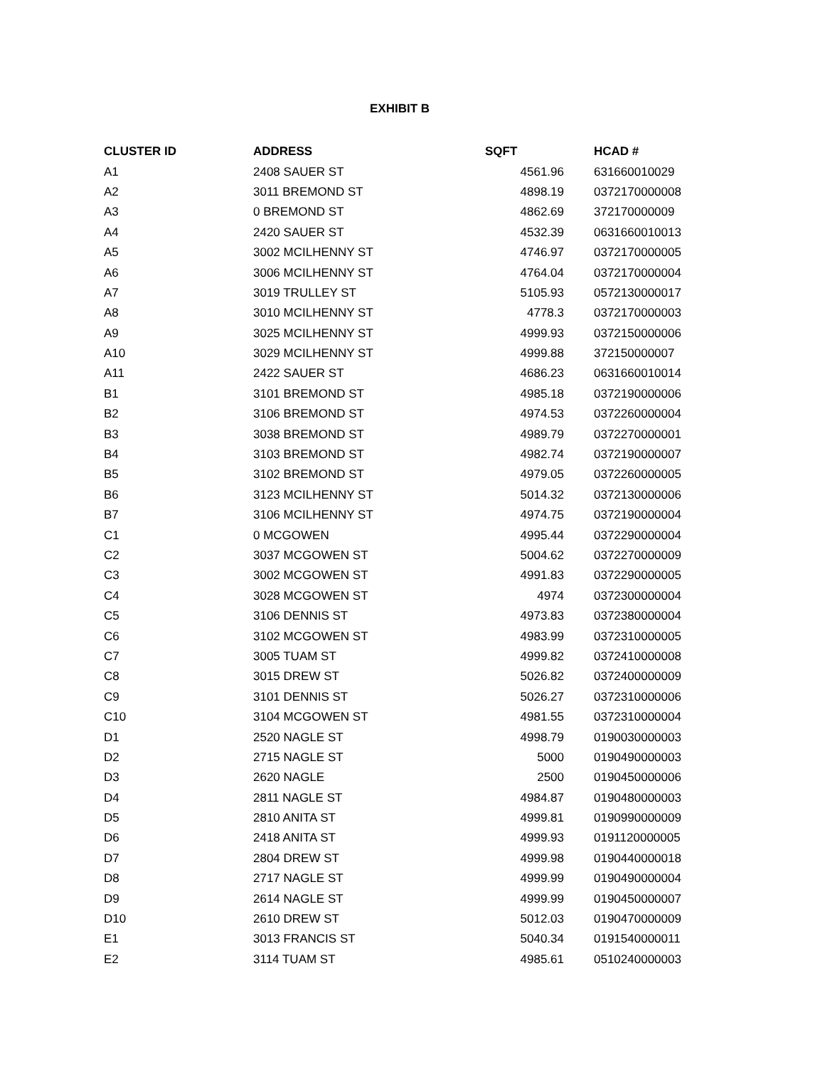EXHIBIT B
| CLUSTER ID | ADDRESS | SQFT | HCAD # |
| --- | --- | --- | --- |
| A1 | 2408 SAUER ST | 4561.96 | 631660010029 |
| A2 | 3011 BREMOND ST | 4898.19 | 0372170000008 |
| A3 | 0 BREMOND ST | 4862.69 | 372170000009 |
| A4 | 2420 SAUER ST | 4532.39 | 0631660010013 |
| A5 | 3002 MCILHENNY ST | 4746.97 | 0372170000005 |
| A6 | 3006 MCILHENNY ST | 4764.04 | 0372170000004 |
| A7 | 3019 TRULLEY ST | 5105.93 | 0572130000017 |
| A8 | 3010 MCILHENNY ST | 4778.3 | 0372170000003 |
| A9 | 3025 MCILHENNY ST | 4999.93 | 0372150000006 |
| A10 | 3029 MCILHENNY ST | 4999.88 | 372150000007 |
| A11 | 2422 SAUER ST | 4686.23 | 0631660010014 |
| B1 | 3101 BREMOND ST | 4985.18 | 0372190000006 |
| B2 | 3106 BREMOND ST | 4974.53 | 0372260000004 |
| B3 | 3038 BREMOND ST | 4989.79 | 0372270000001 |
| B4 | 3103 BREMOND ST | 4982.74 | 0372190000007 |
| B5 | 3102 BREMOND ST | 4979.05 | 0372260000005 |
| B6 | 3123 MCILHENNY ST | 5014.32 | 0372130000006 |
| B7 | 3106 MCILHENNY ST | 4974.75 | 0372190000004 |
| C1 | 0 MCGOWEN | 4995.44 | 0372290000004 |
| C2 | 3037 MCGOWEN ST | 5004.62 | 0372270000009 |
| C3 | 3002 MCGOWEN ST | 4991.83 | 0372290000005 |
| C4 | 3028 MCGOWEN ST | 4974 | 0372300000004 |
| C5 | 3106 DENNIS ST | 4973.83 | 0372380000004 |
| C6 | 3102 MCGOWEN ST | 4983.99 | 0372310000005 |
| C7 | 3005 TUAM ST | 4999.82 | 0372410000008 |
| C8 | 3015 DREW ST | 5026.82 | 0372400000009 |
| C9 | 3101 DENNIS ST | 5026.27 | 0372310000006 |
| C10 | 3104 MCGOWEN ST | 4981.55 | 0372310000004 |
| D1 | 2520 NAGLE ST | 4998.79 | 0190030000003 |
| D2 | 2715 NAGLE ST | 5000 | 0190490000003 |
| D3 | 2620 NAGLE | 2500 | 0190450000006 |
| D4 | 2811 NAGLE ST | 4984.87 | 0190480000003 |
| D5 | 2810 ANITA ST | 4999.81 | 0190990000009 |
| D6 | 2418 ANITA ST | 4999.93 | 0191120000005 |
| D7 | 2804 DREW ST | 4999.98 | 0190440000018 |
| D8 | 2717 NAGLE ST | 4999.99 | 0190490000004 |
| D9 | 2614 NAGLE ST | 4999.99 | 0190450000007 |
| D10 | 2610 DREW ST | 5012.03 | 0190470000009 |
| E1 | 3013 FRANCIS ST | 5040.34 | 0191540000011 |
| E2 | 3114 TUAM ST | 4985.61 | 0510240000003 |